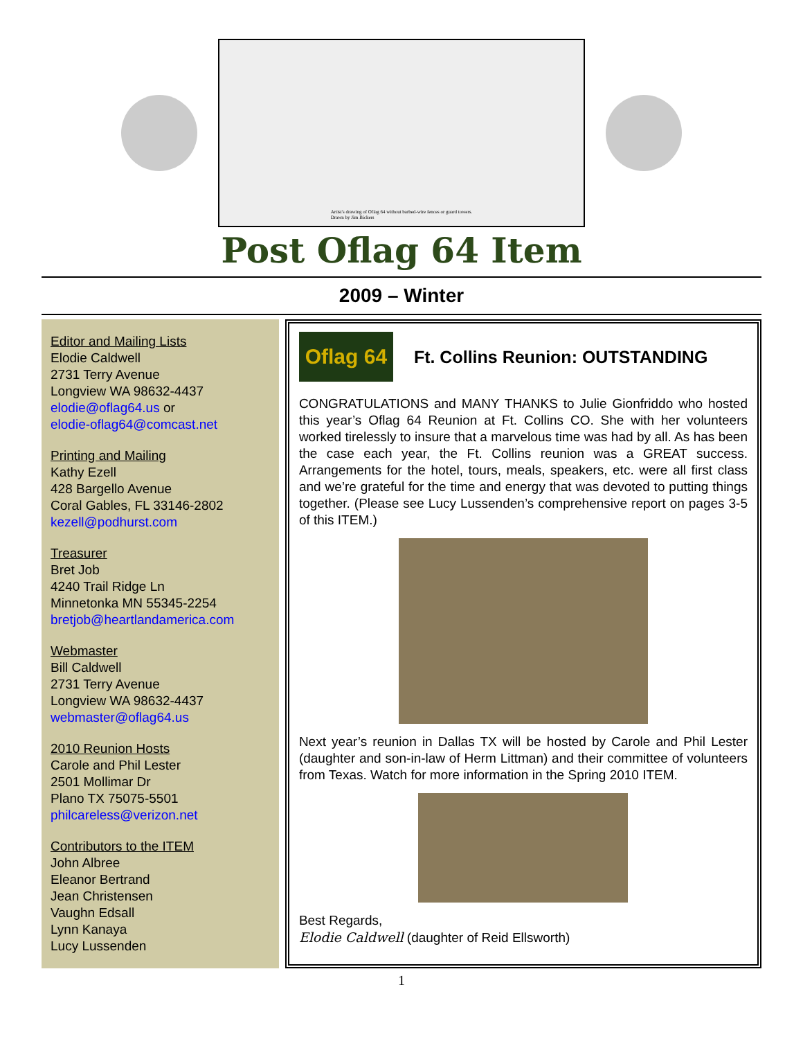Artist's drawing of Oflag 64 without barbed-wire fences or guard towers.
Drawn by Jim Bickers
Post Oflag 64 Item
2009 – Winter
Editor and Mailing Lists
Elodie Caldwell
2731 Terry Avenue
Longview WA 98632-4437
elodie@oflag64.us or
elodie-oflag64@comcast.net
Printing and Mailing
Kathy Ezell
428 Bargello Avenue
Coral Gables, FL 33146-2802
kezell@podhurst.com
Treasurer
Bret Job
4240 Trail Ridge Ln
Minnetonka MN 55345-2254
bretjob@heartlandamerica.com
Webmaster
Bill Caldwell
2731 Terry Avenue
Longview WA 98632-4437
webmaster@oflag64.us
2010 Reunion Hosts
Carole and Phil Lester
2501 Mollimar Dr
Plano TX 75075-5501
philcareless@verizon.net
Contributors to the ITEM
John Albree
Eleanor Bertrand
Jean Christensen
Vaughn Edsall
Lynn Kanaya
Lucy Lussenden
Oflag 64
Ft. Collins Reunion: OUTSTANDING
CONGRATULATIONS and MANY THANKS to Julie Gionfriddo who hosted this year’s Oflag 64 Reunion at Ft. Collins CO. She with her volunteers worked tirelessly to insure that a marvelous time was had by all. As has been the case each year, the Ft. Collins reunion was a GREAT success. Arrangements for the hotel, tours, meals, speakers, etc. were all first class and we’re grateful for the time and energy that was devoted to putting things together. (Please see Lucy Lussenden’s comprehensive report on pages 3-5 of this ITEM.)
Next year’s reunion in Dallas TX will be hosted by Carole and Phil Lester (daughter and son-in-law of Herm Littman) and their committee of volunteers from Texas. Watch for more information in the Spring 2010 ITEM.
Best Regards,
Elodie Caldwell (daughter of Reid Ellsworth)
1